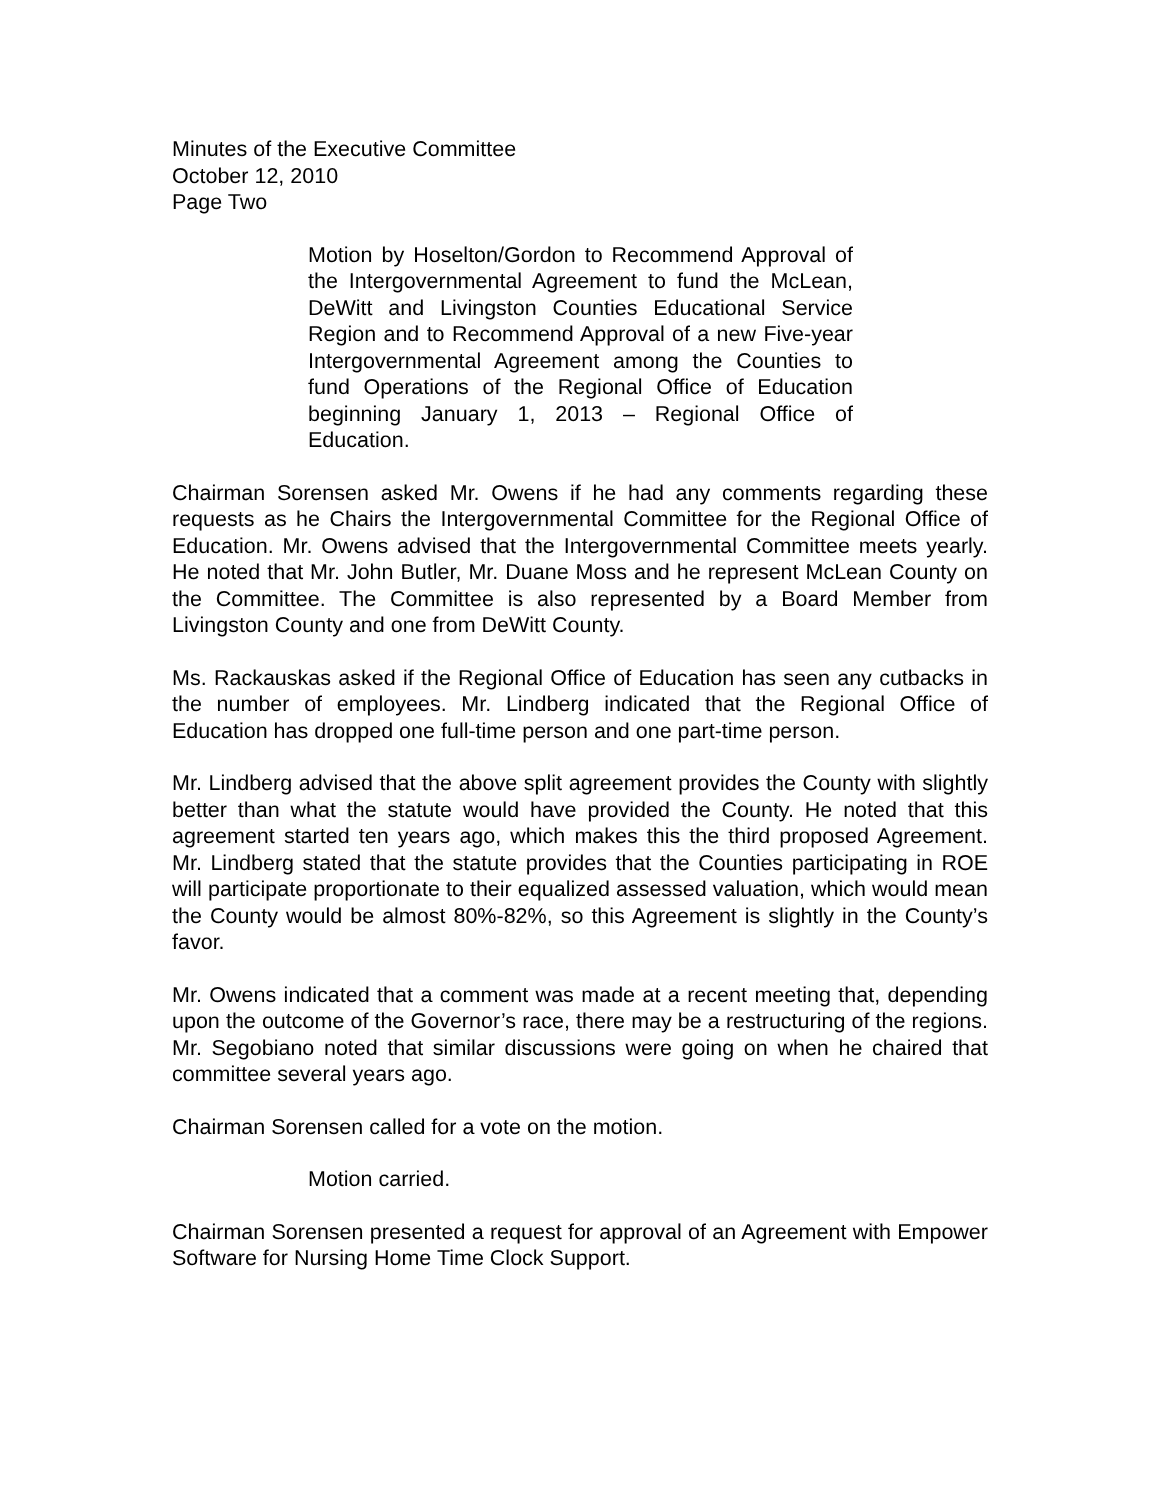Minutes of the Executive Committee
October 12, 2010
Page Two
Motion by Hoselton/Gordon to Recommend Approval of the Intergovernmental Agreement to fund the McLean, DeWitt and Livingston Counties Educational Service Region and to Recommend Approval of a new Five-year Intergovernmental Agreement among the Counties to fund Operations of the Regional Office of Education beginning January 1, 2013 – Regional Office of Education.
Chairman Sorensen asked Mr. Owens if he had any comments regarding these requests as he Chairs the Intergovernmental Committee for the Regional Office of Education. Mr. Owens advised that the Intergovernmental Committee meets yearly. He noted that Mr. John Butler, Mr. Duane Moss and he represent McLean County on the Committee. The Committee is also represented by a Board Member from Livingston County and one from DeWitt County.
Ms. Rackauskas asked if the Regional Office of Education has seen any cutbacks in the number of employees. Mr. Lindberg indicated that the Regional Office of Education has dropped one full-time person and one part-time person.
Mr. Lindberg advised that the above split agreement provides the County with slightly better than what the statute would have provided the County. He noted that this agreement started ten years ago, which makes this the third proposed Agreement. Mr. Lindberg stated that the statute provides that the Counties participating in ROE will participate proportionate to their equalized assessed valuation, which would mean the County would be almost 80%-82%, so this Agreement is slightly in the County’s favor.
Mr. Owens indicated that a comment was made at a recent meeting that, depending upon the outcome of the Governor’s race, there may be a restructuring of the regions. Mr. Segobiano noted that similar discussions were going on when he chaired that committee several years ago.
Chairman Sorensen called for a vote on the motion.
Motion carried.
Chairman Sorensen presented a request for approval of an Agreement with Empower Software for Nursing Home Time Clock Support.